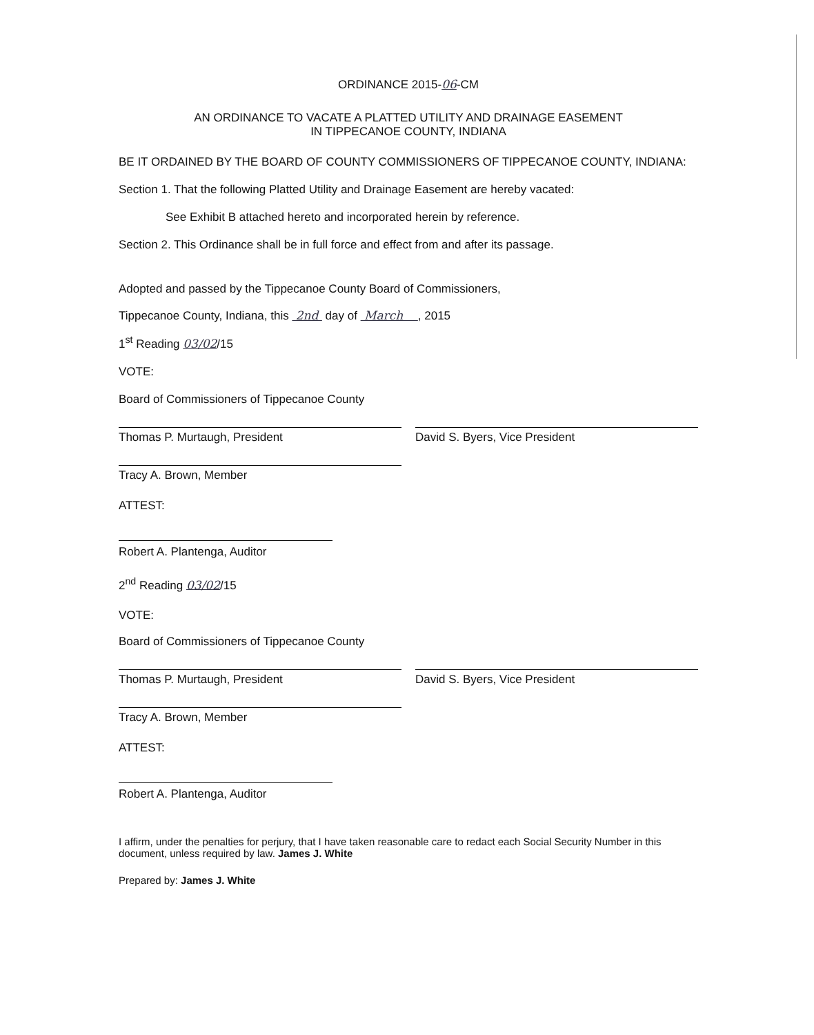ORDINANCE 2015-06-CM
AN ORDINANCE TO VACATE A PLATTED UTILITY AND DRAINAGE EASEMENT
IN TIPPECANOE COUNTY, INDIANA
BE IT ORDAINED BY THE BOARD OF COUNTY COMMISSIONERS OF TIPPECANOE COUNTY, INDIANA:
Section 1. That the following Platted Utility and Drainage Easement are hereby vacated:
See Exhibit B attached hereto and incorporated herein by reference.
Section 2. This Ordinance shall be in full force and effect from and after its passage.
Adopted and passed by the Tippecanoe County Board of Commissioners,
Tippecanoe County, Indiana, this 2nd day of March , 2015
1<sup>st</sup> Reading 03/02/15
VOTE:
Board of Commissioners of Tippecanoe County
Thomas P. Murtaugh, President David S. Byers, Vice President
Tracy A. Brown, Member
ATTEST:
Robert A. Plantenga, Auditor
2<sup>nd</sup> Reading 03/02/15
VOTE:
Board of Commissioners of Tippecanoe County
Thomas P. Murtaugh, President David S. Byers, Vice President
Tracy A. Brown, Member
ATTEST:
Robert A. Plantenga, Auditor
I affirm, under the penalties for perjury, that I have taken reasonable care to redact each Social Security Number in this document, unless required by law. James J. White
Prepared by: James J. White